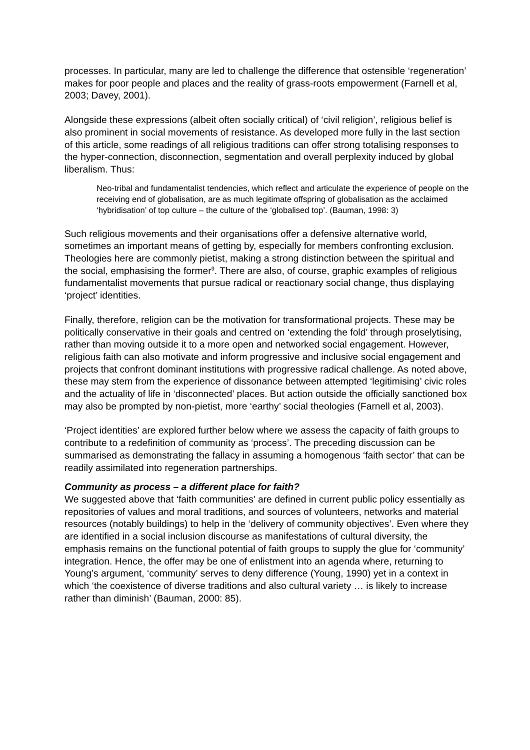processes. In particular, many are led to challenge the difference that ostensible ‘regeneration’ makes for poor people and places and the reality of grass-roots empowerment (Farnell et al, 2003; Davey, 2001).
Alongside these expressions (albeit often socially critical) of ‘civil religion’, religious belief is also prominent in social movements of resistance. As developed more fully in the last section of this article, some readings of all religious traditions can offer strong totalising responses to the hyper-connection, disconnection, segmentation and overall perplexity induced by global liberalism. Thus:
Neo-tribal and fundamentalist tendencies, which reflect and articulate the experience of people on the receiving end of globalisation, are as much legitimate offspring of globalisation as the acclaimed ‘hybridisation’ of top culture – the culture of the ‘globalised top’. (Bauman, 1998: 3)
Such religious movements and their organisations offer a defensive alternative world, sometimes an important means of getting by, especially for members confronting exclusion. Theologies here are commonly pietist, making a strong distinction between the spiritual and the social, emphasising the former<sup>9</sup>. There are also, of course, graphic examples of religious fundamentalist movements that pursue radical or reactionary social change, thus displaying ‘project’ identities.
Finally, therefore, religion can be the motivation for transformational projects. These may be politically conservative in their goals and centred on ‘extending the fold’ through proselytising, rather than moving outside it to a more open and networked social engagement. However, religious faith can also motivate and inform progressive and inclusive social engagement and projects that confront dominant institutions with progressive radical challenge. As noted above, these may stem from the experience of dissonance between attempted ‘legitimising’ civic roles and the actuality of life in ‘disconnected’ places. But action outside the officially sanctioned box may also be prompted by non-pietist, more ‘earthy’ social theologies (Farnell et al, 2003).
‘Project identities’ are explored further below where we assess the capacity of faith groups to contribute to a redefinition of community as ‘process’. The preceding discussion can be summarised as demonstrating the fallacy in assuming a homogenous ‘faith sector’ that can be readily assimilated into regeneration partnerships.
Community as process – a different place for faith?
We suggested above that ‘faith communities’ are defined in current public policy essentially as repositories of values and moral traditions, and sources of volunteers, networks and material resources (notably buildings) to help in the ‘delivery of community objectives’. Even where they are identified in a social inclusion discourse as manifestations of cultural diversity, the emphasis remains on the functional potential of faith groups to supply the glue for ‘community’ integration. Hence, the offer may be one of enlistment into an agenda where, returning to Young’s argument, ‘community’ serves to deny difference (Young, 1990) yet in a context in which ‘the coexistence of diverse traditions and also cultural variety … is likely to increase rather than diminish’ (Bauman, 2000: 85).